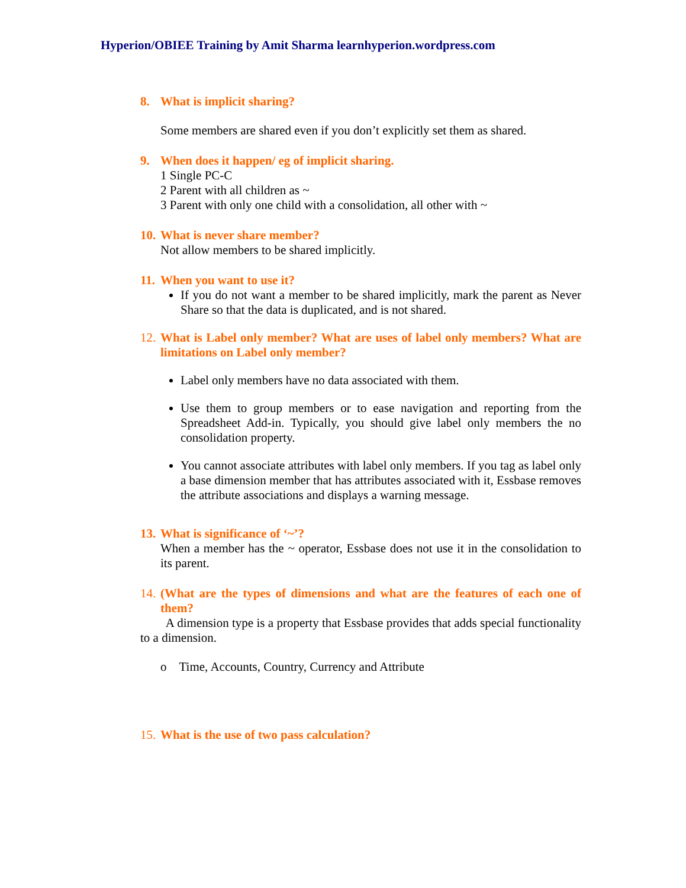Hyperion/OBIEE Training by Amit Sharma learnhyperion.wordpress.com
8. What is implicit sharing?
Some members are shared even if you don’t explicitly set them as shared.
9. When does it happen/ eg of implicit sharing.
1 Single PC-C
2 Parent with all children as ~
3 Parent with only one child with a consolidation, all other with ~
10. What is never share member?
Not allow members to be shared implicitly.
11. When you want to use it?
If you do not want a member to be shared implicitly, mark the parent as Never Share so that the data is duplicated, and is not shared.
12. What is Label only member? What are uses of label only members? What are limitations on Label only member?
Label only members have no data associated with them.
Use them to group members or to ease navigation and reporting from the Spreadsheet Add-in. Typically, you should give label only members the no consolidation property.
You cannot associate attributes with label only members. If you tag as label only a base dimension member that has attributes associated with it, Essbase removes the attribute associations and displays a warning message.
13. What is significance of ‘~’?
When a member has the ~ operator, Essbase does not use it in the consolidation to its parent.
14. (What are the types of dimensions and what are the features of each one of them?
A dimension type is a property that Essbase provides that adds special functionality to a dimension.
o Time, Accounts, Country, Currency and Attribute
15. What is the use of two pass calculation?